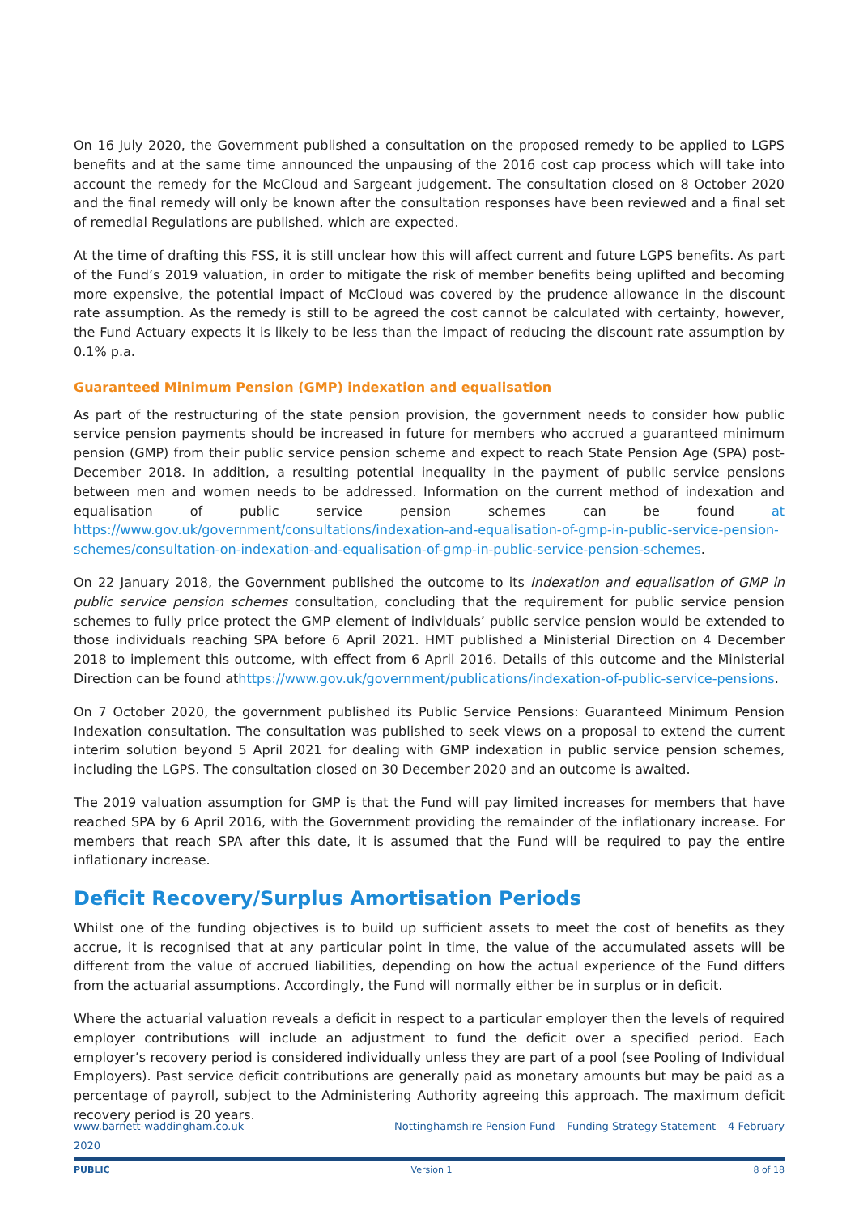On 16 July 2020, the Government published a consultation on the proposed remedy to be applied to LGPS benefits and at the same time announced the unpausing of the 2016 cost cap process which will take into account the remedy for the McCloud and Sargeant judgement. The consultation closed on 8 October 2020 and the final remedy will only be known after the consultation responses have been reviewed and a final set of remedial Regulations are published, which are expected.
At the time of drafting this FSS, it is still unclear how this will affect current and future LGPS benefits. As part of the Fund’s 2019 valuation, in order to mitigate the risk of member benefits being uplifted and becoming more expensive, the potential impact of McCloud was covered by the prudence allowance in the discount rate assumption. As the remedy is still to be agreed the cost cannot be calculated with certainty, however, the Fund Actuary expects it is likely to be less than the impact of reducing the discount rate assumption by 0.1% p.a.
Guaranteed Minimum Pension (GMP) indexation and equalisation
As part of the restructuring of the state pension provision, the government needs to consider how public service pension payments should be increased in future for members who accrued a guaranteed minimum pension (GMP) from their public service pension scheme and expect to reach State Pension Age (SPA) post-December 2018. In addition, a resulting potential inequality in the payment of public service pensions between men and women needs to be addressed. Information on the current method of indexation and equalisation of public service pension schemes can be found at https://www.gov.uk/government/consultations/indexation-and-equalisation-of-gmp-in-public-service-pension-schemes/consultation-on-indexation-and-equalisation-of-gmp-in-public-service-pension-schemes.
On 22 January 2018, the Government published the outcome to its Indexation and equalisation of GMP in public service pension schemes consultation, concluding that the requirement for public service pension schemes to fully price protect the GMP element of individuals’ public service pension would be extended to those individuals reaching SPA before 6 April 2021. HMT published a Ministerial Direction on 4 December 2018 to implement this outcome, with effect from 6 April 2016. Details of this outcome and the Ministerial Direction can be found athttps://www.gov.uk/government/publications/indexation-of-public-service-pensions.
On 7 October 2020, the government published its Public Service Pensions: Guaranteed Minimum Pension Indexation consultation. The consultation was published to seek views on a proposal to extend the current interim solution beyond 5 April 2021 for dealing with GMP indexation in public service pension schemes, including the LGPS. The consultation closed on 30 December 2020 and an outcome is awaited.
The 2019 valuation assumption for GMP is that the Fund will pay limited increases for members that have reached SPA by 6 April 2016, with the Government providing the remainder of the inflationary increase. For members that reach SPA after this date, it is assumed that the Fund will be required to pay the entire inflationary increase.
Deficit Recovery/Surplus Amortisation Periods
Whilst one of the funding objectives is to build up sufficient assets to meet the cost of benefits as they accrue, it is recognised that at any particular point in time, the value of the accumulated assets will be different from the value of accrued liabilities, depending on how the actual experience of the Fund differs from the actuarial assumptions. Accordingly, the Fund will normally either be in surplus or in deficit.
Where the actuarial valuation reveals a deficit in respect to a particular employer then the levels of required employer contributions will include an adjustment to fund the deficit over a specified period. Each employer’s recovery period is considered individually unless they are part of a pool (see Pooling of Individual Employers). Past service deficit contributions are generally paid as monetary amounts but may be paid as a percentage of payroll, subject to the Administering Authority agreeing this approach. The maximum deficit recovery period is 20 years.
www.barnett-waddingham.co.uk
2020 Nottinghamshire Pension Fund – Funding Strategy Statement – 4 February
PUBLIC Version 1 8 of 18